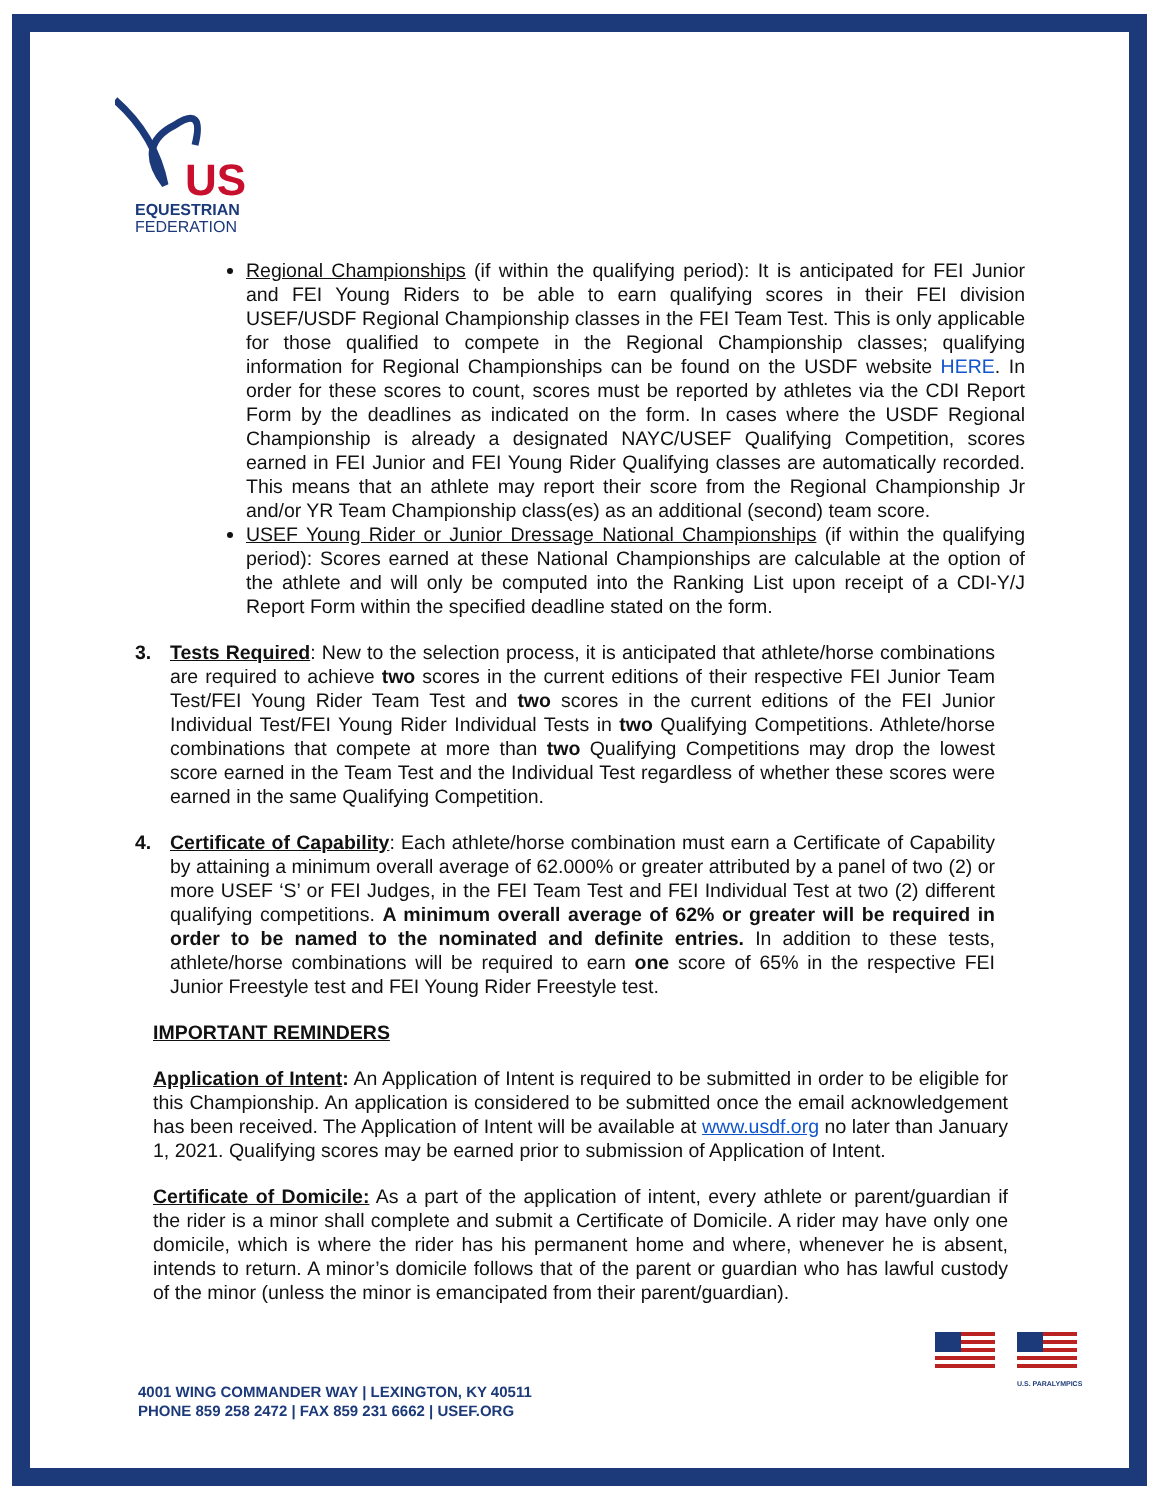US
EQUESTRIAN
FEDERATION
Regional Championships (if within the qualifying period): It is anticipated for FEI Junior and FEI Young Riders to be able to earn qualifying scores in their FEI division USEF/USDF Regional Championship classes in the FEI Team Test. This is only applicable for those qualified to compete in the Regional Championship classes; qualifying information for Regional Championships can be found on the USDF website HERE. In order for these scores to count, scores must be reported by athletes via the CDI Report Form by the deadlines as indicated on the form. In cases where the USDF Regional Championship is already a designated NAYC/USEF Qualifying Competition, scores earned in FEI Junior and FEI Young Rider Qualifying classes are automatically recorded. This means that an athlete may report their score from the Regional Championship Jr and/or YR Team Championship class(es) as an additional (second) team score.
USEF Young Rider or Junior Dressage National Championships (if within the qualifying period): Scores earned at these National Championships are calculable at the option of the athlete and will only be computed into the Ranking List upon receipt of a CDI-Y/J Report Form within the specified deadline stated on the form.
3. Tests Required: New to the selection process, it is anticipated that athlete/horse combinations are required to achieve two scores in the current editions of their respective FEI Junior Team Test/FEI Young Rider Team Test and two scores in the current editions of the FEI Junior Individual Test/FEI Young Rider Individual Tests in two Qualifying Competitions. Athlete/horse combinations that compete at more than two Qualifying Competitions may drop the lowest score earned in the Team Test and the Individual Test regardless of whether these scores were earned in the same Qualifying Competition.
4. Certificate of Capability: Each athlete/horse combination must earn a Certificate of Capability by attaining a minimum overall average of 62.000% or greater attributed by a panel of two (2) or more USEF ‘S’ or FEI Judges, in the FEI Team Test and FEI Individual Test at two (2) different qualifying competitions. A minimum overall average of 62% or greater will be required in order to be named to the nominated and definite entries. In addition to these tests, athlete/horse combinations will be required to earn one score of 65% in the respective FEI Junior Freestyle test and FEI Young Rider Freestyle test.
IMPORTANT REMINDERS
Application of Intent: An Application of Intent is required to be submitted in order to be eligible for this Championship. An application is considered to be submitted once the email acknowledgement has been received. The Application of Intent will be available at www.usdf.org no later than January 1, 2021. Qualifying scores may be earned prior to submission of Application of Intent.
Certificate of Domicile: As a part of the application of intent, every athlete or parent/guardian if the rider is a minor shall complete and submit a Certificate of Domicile. A rider may have only one domicile, which is where the rider has his permanent home and where, whenever he is absent, intends to return. A minor’s domicile follows that of the parent or guardian who has lawful custody of the minor (unless the minor is emancipated from their parent/guardian).
4001 WING COMMANDER WAY | LEXINGTON, KY 40511
PHONE 859 258 2472 | FAX 859 231 6662 | USEF.ORG
U.S. PARALYMPICS